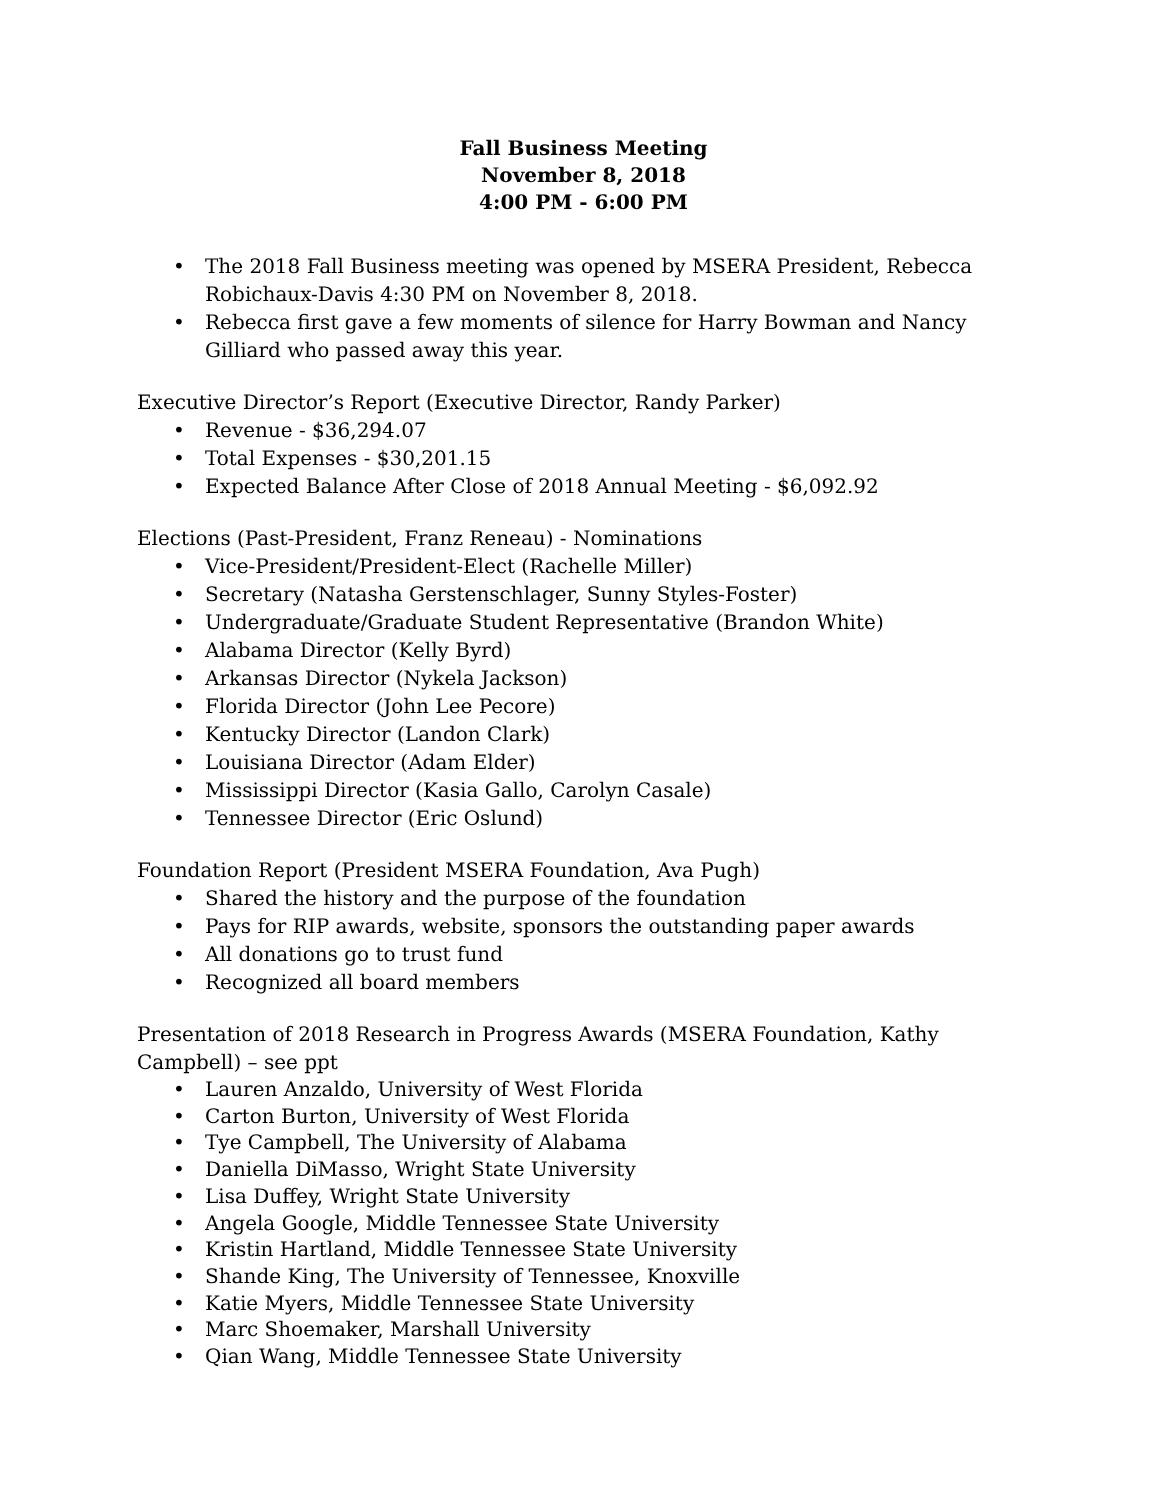Fall Business Meeting
November 8, 2018
4:00 PM - 6:00 PM
• The 2018 Fall Business meeting was opened by MSERA President, Rebecca Robichaux-Davis 4:30 PM on November 8, 2018.
• Rebecca first gave a few moments of silence for Harry Bowman and Nancy Gilliard who passed away this year.
Executive Director’s Report (Executive Director, Randy Parker)
• Revenue - $36,294.07
• Total Expenses - $30,201.15
• Expected Balance After Close of 2018 Annual Meeting - $6,092.92
Elections (Past-President, Franz Reneau) - Nominations
• Vice-President/President-Elect (Rachelle Miller)
• Secretary (Natasha Gerstenschlager, Sunny Styles-Foster)
• Undergraduate/Graduate Student Representative (Brandon White)
• Alabama Director (Kelly Byrd)
• Arkansas Director (Nykela Jackson)
• Florida Director (John Lee Pecore)
• Kentucky Director (Landon Clark)
• Louisiana Director (Adam Elder)
• Mississippi Director (Kasia Gallo, Carolyn Casale)
• Tennessee Director (Eric Oslund)
Foundation Report (President MSERA Foundation, Ava Pugh)
• Shared the history and the purpose of the foundation
• Pays for RIP awards, website, sponsors the outstanding paper awards
• All donations go to trust fund
• Recognized all board members
Presentation of 2018 Research in Progress Awards (MSERA Foundation, Kathy Campbell) – see ppt
• Lauren Anzaldo, University of West Florida
• Carton Burton, University of West Florida
• Tye Campbell, The University of Alabama
• Daniella DiMasso, Wright State University
• Lisa Duffey, Wright State University
• Angela Google, Middle Tennessee State University
• Kristin Hartland, Middle Tennessee State University
• Shande King, The University of Tennessee, Knoxville
• Katie Myers, Middle Tennessee State University
• Marc Shoemaker, Marshall University
• Qian Wang, Middle Tennessee State University